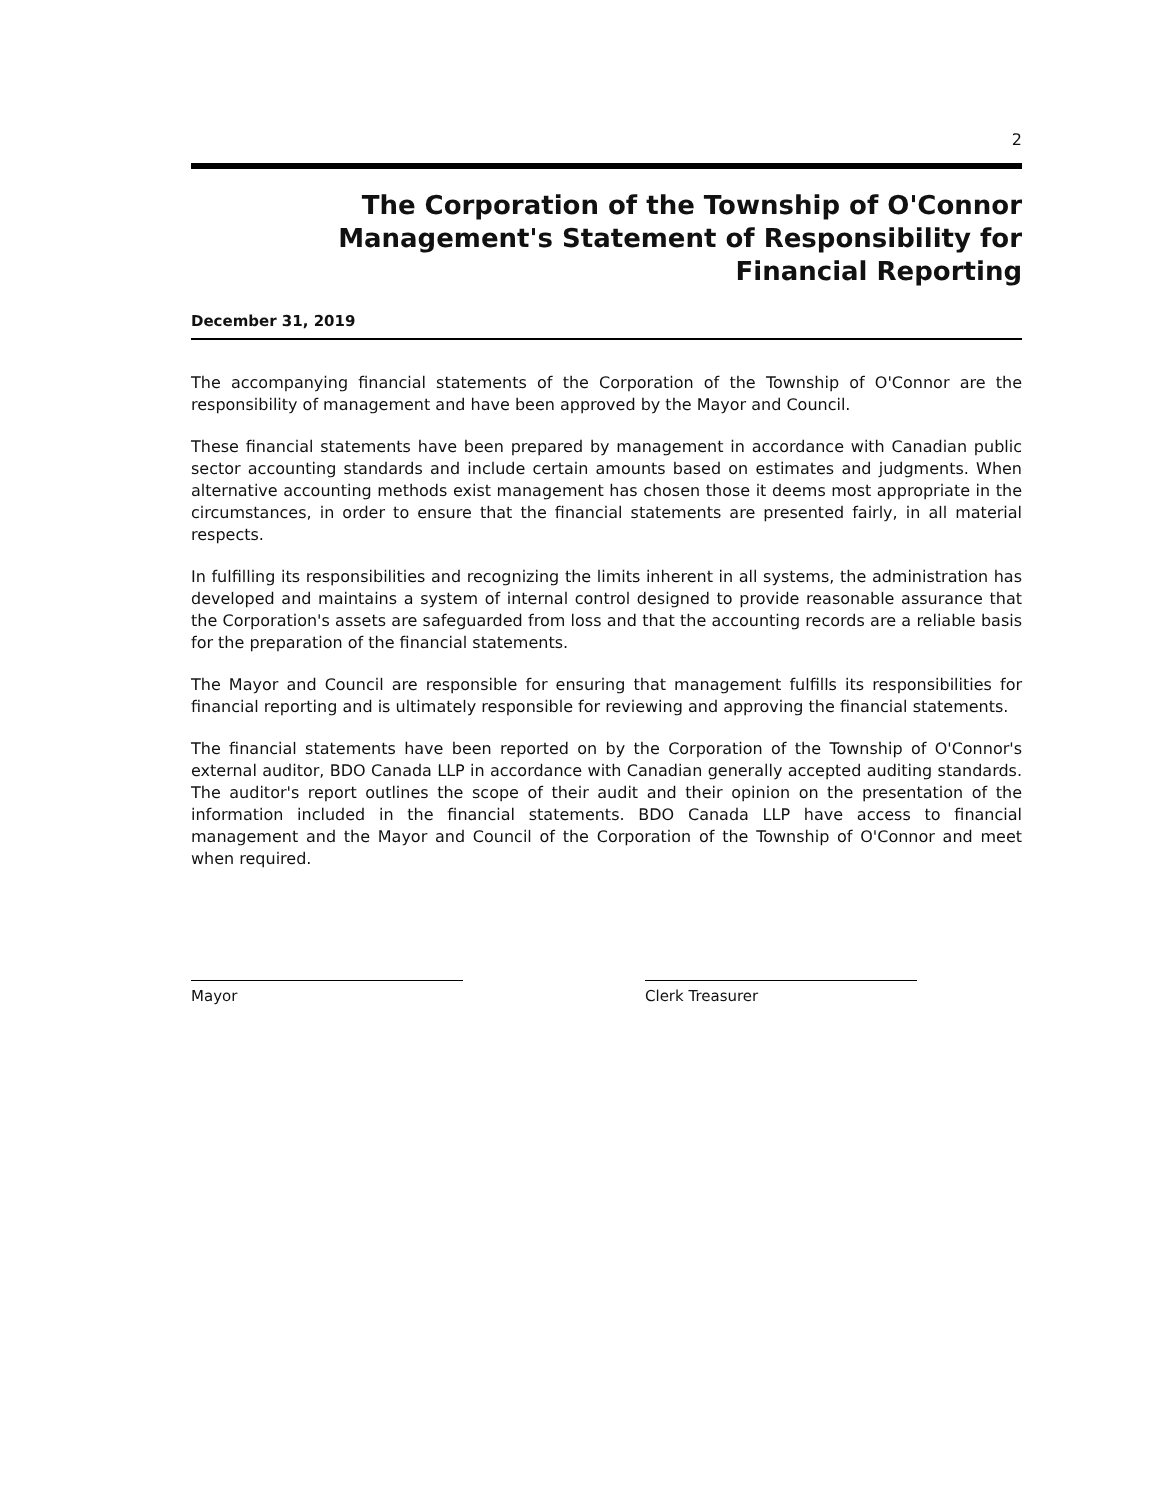2
The Corporation of the Township of O'Connor
Management's Statement of Responsibility for
Financial Reporting
December 31, 2019
The accompanying financial statements of the Corporation of the Township of O'Connor are the responsibility of management and have been approved by the Mayor and Council.
These financial statements have been prepared by management in accordance with Canadian public sector accounting standards and include certain amounts based on estimates and judgments. When alternative accounting methods exist management has chosen those it deems most appropriate in the circumstances, in order to ensure that the financial statements are presented fairly, in all material respects.
In fulfilling its responsibilities and recognizing the limits inherent in all systems, the administration has developed and maintains a system of internal control designed to provide reasonable assurance that the Corporation's assets are safeguarded from loss and that the accounting records are a reliable basis for the preparation of the financial statements.
The Mayor and Council are responsible for ensuring that management fulfills its responsibilities for financial reporting and is ultimately responsible for reviewing and approving the financial statements.
The financial statements have been reported on by the Corporation of the Township of O'Connor's external auditor, BDO Canada LLP in accordance with Canadian generally accepted auditing standards. The auditor's report outlines the scope of their audit and their opinion on the presentation of the information included in the financial statements. BDO Canada LLP have access to financial management and the Mayor and Council of the Corporation of the Township of O'Connor and meet when required.
Mayor Clerk Treasurer